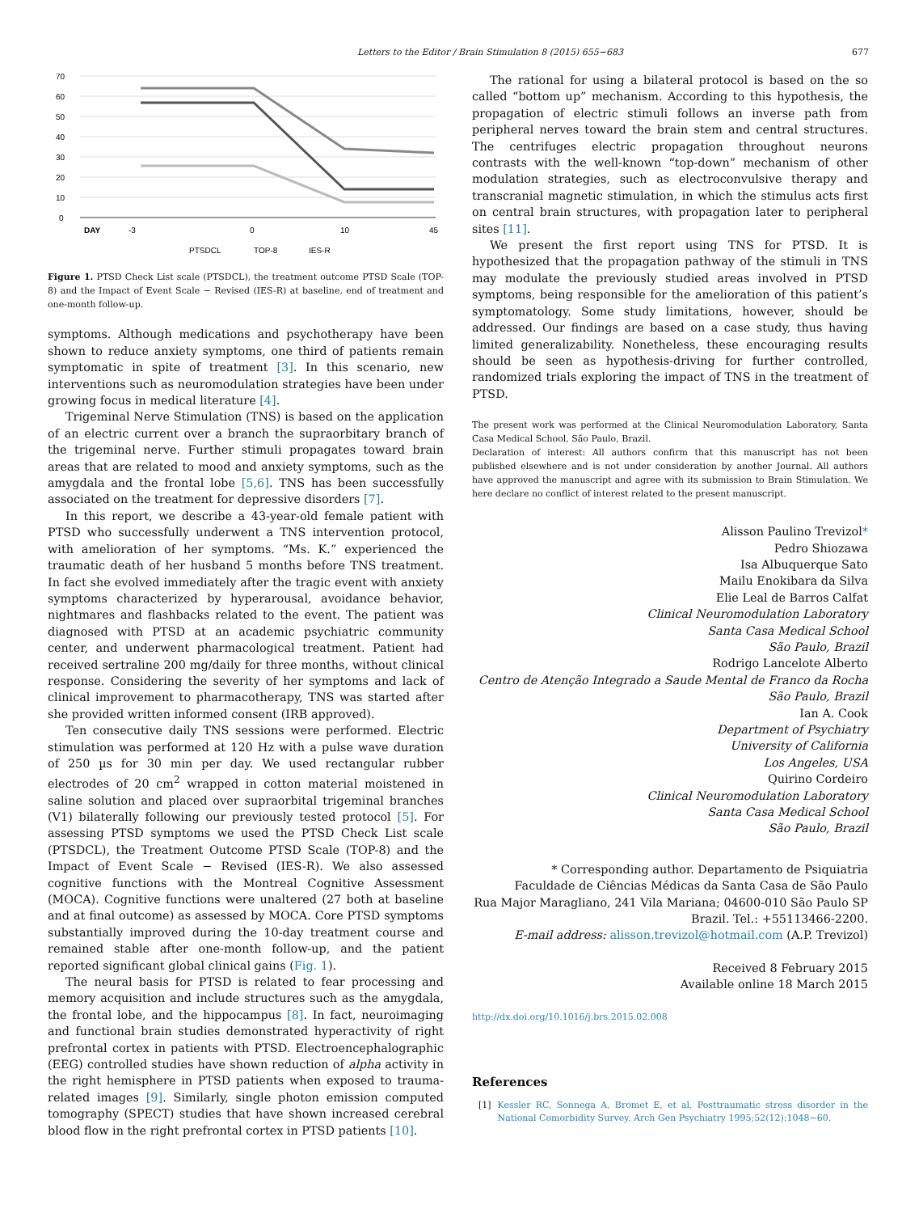Letters to the Editor / Brain Stimulation 8 (2015) 655−683 677
70
60
50
40
30
20
10
0
DAY
-3
0
10
45
PTSDCL
TOP-8
IES-R
Figure 1. PTSD Check List scale (PTSDCL), the treatment outcome PTSD Scale (TOP-8) and the Impact of Event Scale − Revised (IES-R) at baseline, end of treatment and one-month follow-up.
symptoms. Although medications and psychotherapy have been shown to reduce anxiety symptoms, one third of patients remain symptomatic in spite of treatment [3]. In this scenario, new interventions such as neuromodulation strategies have been under growing focus in medical literature [4].
Trigeminal Nerve Stimulation (TNS) is based on the application of an electric current over a branch the supraorbitary branch of the trigeminal nerve. Further stimuli propagates toward brain areas that are related to mood and anxiety symptoms, such as the amygdala and the frontal lobe [5,6]. TNS has been successfully associated on the treatment for depressive disorders [7].
In this report, we describe a 43-year-old female patient with PTSD who successfully underwent a TNS intervention protocol, with amelioration of her symptoms. “Ms. K.” experienced the traumatic death of her husband 5 months before TNS treatment. In fact she evolved immediately after the tragic event with anxiety symptoms characterized by hyperarousal, avoidance behavior, nightmares and flashbacks related to the event. The patient was diagnosed with PTSD at an academic psychiatric community center, and underwent pharmacological treatment. Patient had received sertraline 200 mg/daily for three months, without clinical response. Considering the severity of her symptoms and lack of clinical improvement to pharmacotherapy, TNS was started after she provided written informed consent (IRB approved).
Ten consecutive daily TNS sessions were performed. Electric stimulation was performed at 120 Hz with a pulse wave duration of 250 µs for 30 min per day. We used rectangular rubber electrodes of 20 cm<sup>2</sup> wrapped in cotton material moistened in saline solution and placed over supraorbital trigeminal branches (V1) bilaterally following our previously tested protocol [5]. For assessing PTSD symptoms we used the PTSD Check List scale (PTSDCL), the Treatment Outcome PTSD Scale (TOP-8) and the Impact of Event Scale − Revised (IES-R). We also assessed cognitive functions with the Montreal Cognitive Assessment (MOCA). Cognitive functions were unaltered (27 both at baseline and at final outcome) as assessed by MOCA. Core PTSD symptoms substantially improved during the 10-day treatment course and remained stable after one-month follow-up, and the patient reported significant global clinical gains (Fig. 1).
The neural basis for PTSD is related to fear processing and memory acquisition and include structures such as the amygdala, the frontal lobe, and the hippocampus [8]. In fact, neuroimaging and functional brain studies demonstrated hyperactivity of right prefrontal cortex in patients with PTSD. Electroencephalographic (EEG) controlled studies have shown reduction of alpha activity in the right hemisphere in PTSD patients when exposed to trauma-related images [9]. Similarly, single photon emission computed tomography (SPECT) studies that have shown increased cerebral blood flow in the right prefrontal cortex in PTSD patients [10].
The rational for using a bilateral protocol is based on the so called “bottom up” mechanism. According to this hypothesis, the propagation of electric stimuli follows an inverse path from peripheral nerves toward the brain stem and central structures. The centrifuges electric propagation throughout neurons contrasts with the well-known “top-down” mechanism of other modulation strategies, such as electroconvulsive therapy and transcranial magnetic stimulation, in which the stimulus acts first on central brain structures, with propagation later to peripheral sites [11].
We present the first report using TNS for PTSD. It is hypothesized that the propagation pathway of the stimuli in TNS may modulate the previously studied areas involved in PTSD symptoms, being responsible for the amelioration of this patient’s symptomatology. Some study limitations, however, should be addressed. Our findings are based on a case study, thus having limited generalizability. Nonetheless, these encouraging results should be seen as hypothesis-driving for further controlled, randomized trials exploring the impact of TNS in the treatment of PTSD.
The present work was performed at the Clinical Neuromodulation Laboratory, Santa Casa Medical School, São Paulo, Brazil.
Declaration of interest: All authors confirm that this manuscript has not been published elsewhere and is not under consideration by another Journal. All authors have approved the manuscript and agree with its submission to Brain Stimulation. We here declare no conflict of interest related to the present manuscript.
Alisson Paulino Trevizol*
Pedro Shiozawa
Isa Albuquerque Sato
Mailu Enokibara da Silva
Elie Leal de Barros Calfat
Clinical Neuromodulation Laboratory
Santa Casa Medical School
São Paulo, Brazil
Rodrigo Lancelote Alberto
Centro de Atenção Integrado a Saude Mental de Franco da Rocha
São Paulo, Brazil
Ian A. Cook
Department of Psychiatry
University of California
Los Angeles, USA
Quirino Cordeiro
Clinical Neuromodulation Laboratory
Santa Casa Medical School
São Paulo, Brazil
* Corresponding author. Departamento de Psiquiatria
Faculdade de Ciências Médicas da Santa Casa de São Paulo
Rua Major Maragliano, 241 Vila Mariana; 04600-010 São Paulo SP
Brazil. Tel.: +55113466-2200.
E-mail address: alisson.trevizol@hotmail.com (A.P. Trevizol)
Received 8 February 2015
Available online 18 March 2015
http://dx.doi.org/10.1016/j.brs.2015.02.008
References
[1] Kessler RC, Sonnega A, Bromet E, et al. Posttraumatic stress disorder in the National Comorbidity Survey. Arch Gen Psychiatry 1995;52(12):1048−60.